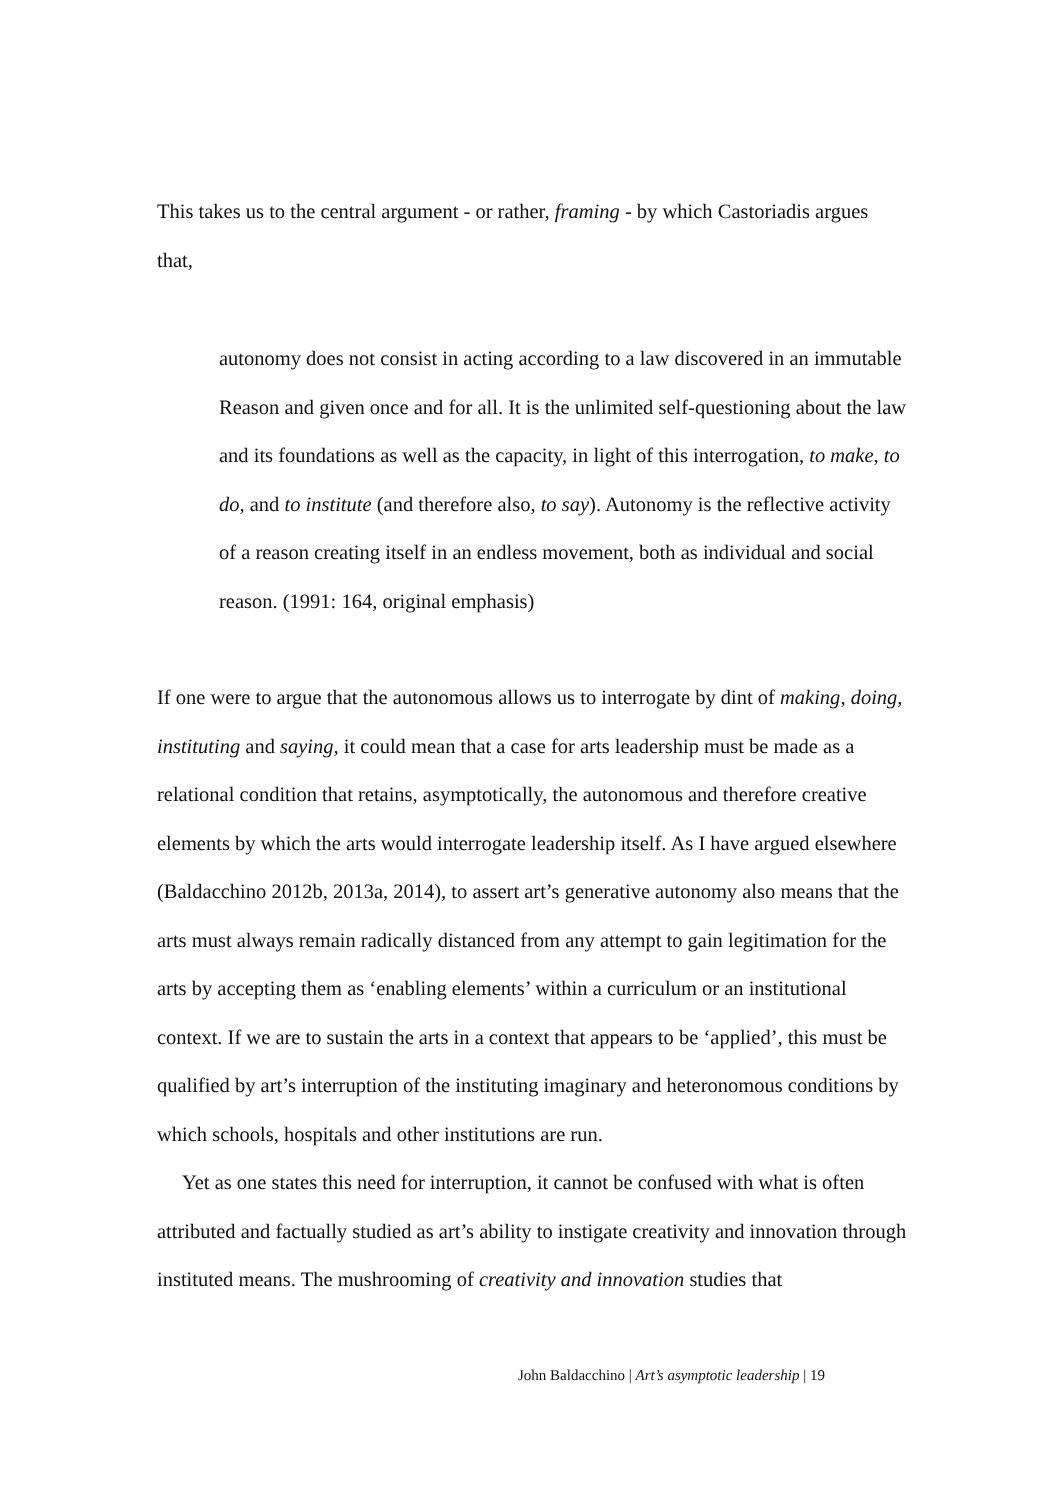This takes us to the central argument - or rather, framing - by which Castoriadis argues that,
autonomy does not consist in acting according to a law discovered in an immutable Reason and given once and for all. It is the unlimited self-questioning about the law and its foundations as well as the capacity, in light of this interrogation, to make, to do, and to institute (and therefore also, to say). Autonomy is the reflective activity of a reason creating itself in an endless movement, both as individual and social reason. (1991: 164, original emphasis)
If one were to argue that the autonomous allows us to interrogate by dint of making, doing, instituting and saying, it could mean that a case for arts leadership must be made as a relational condition that retains, asymptotically, the autonomous and therefore creative elements by which the arts would interrogate leadership itself. As I have argued elsewhere (Baldacchino 2012b, 2013a, 2014), to assert art’s generative autonomy also means that the arts must always remain radically distanced from any attempt to gain legitimation for the arts by accepting them as ‘enabling elements’ within a curriculum or an institutional context. If we are to sustain the arts in a context that appears to be ‘applied’, this must be qualified by art’s interruption of the instituting imaginary and heteronomous conditions by which schools, hospitals and other institutions are run.
Yet as one states this need for interruption, it cannot be confused with what is often attributed and factually studied as art’s ability to instigate creativity and innovation through instituted means. The mushrooming of creativity and innovation studies that
John Baldacchino | Art’s asymptotic leadership | 19